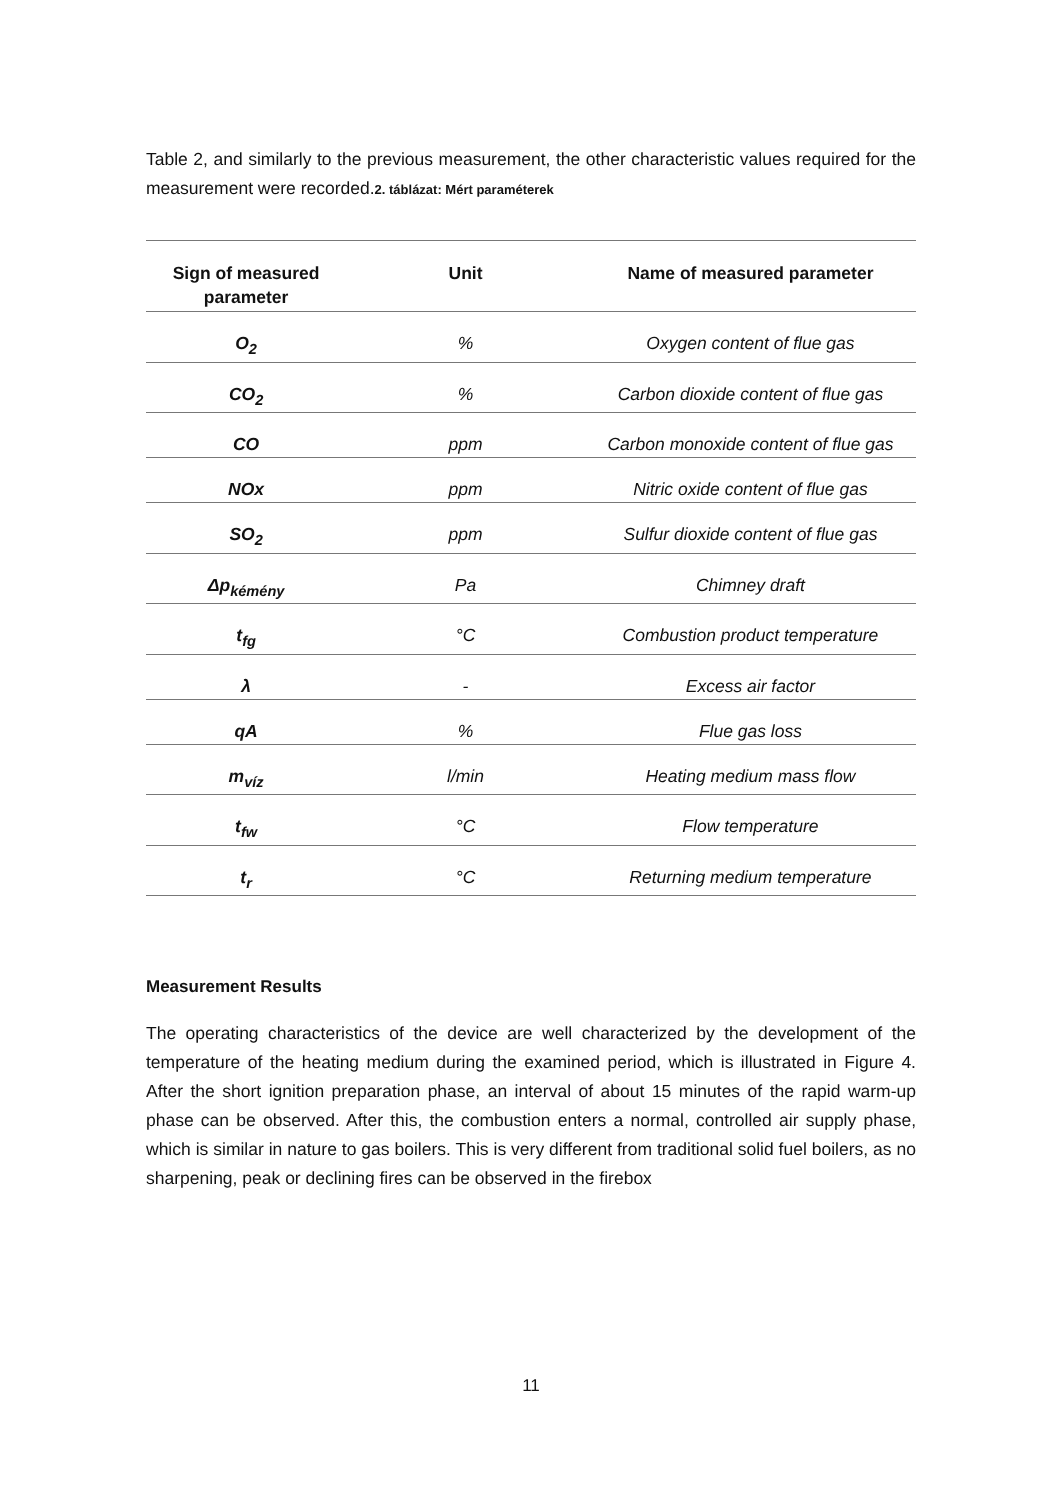Table 2, and similarly to the previous measurement, the other characteristic values required for the measurement were recorded.2. táblázat: Mért paraméterek
| Sign of measured parameter | Unit | Name of measured parameter |
| --- | --- | --- |
| O<sub>2</sub> | % | Oxygen content of flue gas |
| CO<sub>2</sub> | % | Carbon dioxide content of flue gas |
| CO | ppm | Carbon monoxide content of flue gas |
| NOx | ppm | Nitric oxide content of flue gas |
| SO<sub>2</sub> | ppm | Sulfur dioxide content of flue gas |
| Δp<sub>kémény</sub> | Pa | Chimney draft |
| t<sub>fg</sub> | °C | Combustion product temperature |
| λ | - | Excess air factor |
| qA | % | Flue gas loss |
| m<sub>víz</sub> | l/min | Heating medium mass flow |
| t<sub>fw</sub> | °C | Flow temperature |
| t<sub>r</sub> | °C | Returning medium temperature |
Measurement Results
The operating characteristics of the device are well characterized by the development of the temperature of the heating medium during the examined period, which is illustrated in Figure 4. After the short ignition preparation phase, an interval of about 15 minutes of the rapid warm-up phase can be observed. After this, the combustion enters a normal, controlled air supply phase, which is similar in nature to gas boilers. This is very different from traditional solid fuel boilers, as no sharpening, peak or declining fires can be observed in the firebox
11